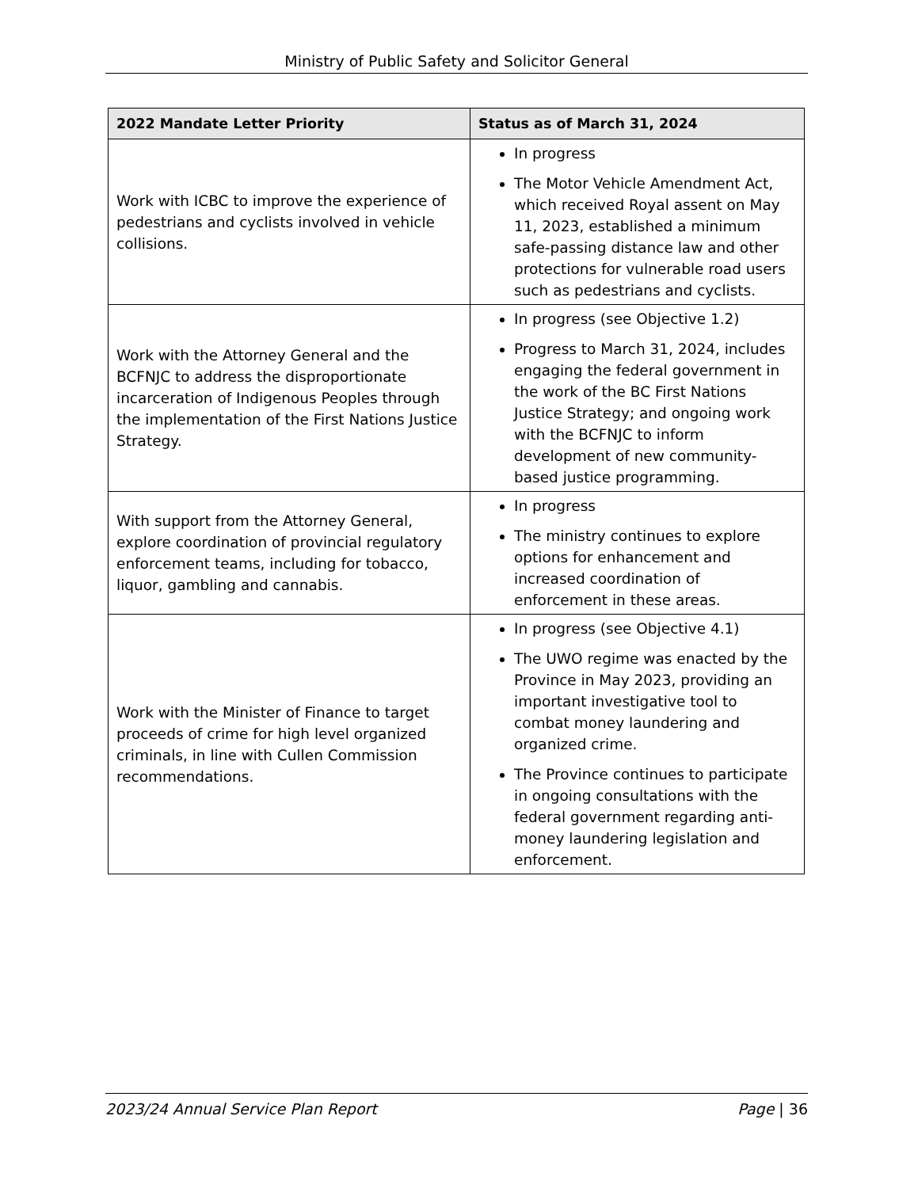Ministry of Public Safety and Solicitor General
| 2022 Mandate Letter Priority | Status as of March 31, 2024 |
| --- | --- |
| Work with ICBC to improve the experience of pedestrians and cyclists involved in vehicle collisions. | In progress The Motor Vehicle Amendment Act, which received Royal assent on May 11, 2023, established a minimum safe-passing distance law and other protections for vulnerable road users such as pedestrians and cyclists. |
| Work with the Attorney General and the BCFNJC to address the disproportionate incarceration of Indigenous Peoples through the implementation of the First Nations Justice Strategy. | In progress (see Objective 1.2) Progress to March 31, 2024, includes engaging the federal government in the work of the BC First Nations Justice Strategy; and ongoing work with the BCFNJC to inform development of new community-based justice programming. |
| With support from the Attorney General, explore coordination of provincial regulatory enforcement teams, including for tobacco, liquor, gambling and cannabis. | In progress The ministry continues to explore options for enhancement and increased coordination of enforcement in these areas. |
| Work with the Minister of Finance to target proceeds of crime for high level organized criminals, in line with Cullen Commission recommendations. | In progress (see Objective 4.1) The UWO regime was enacted by the Province in May 2023, providing an important investigative tool to combat money laundering and organized crime. The Province continues to participate in ongoing consultations with the federal government regarding anti-money laundering legislation and enforcement. |
2023/24 Annual Service Plan Report Page | 36